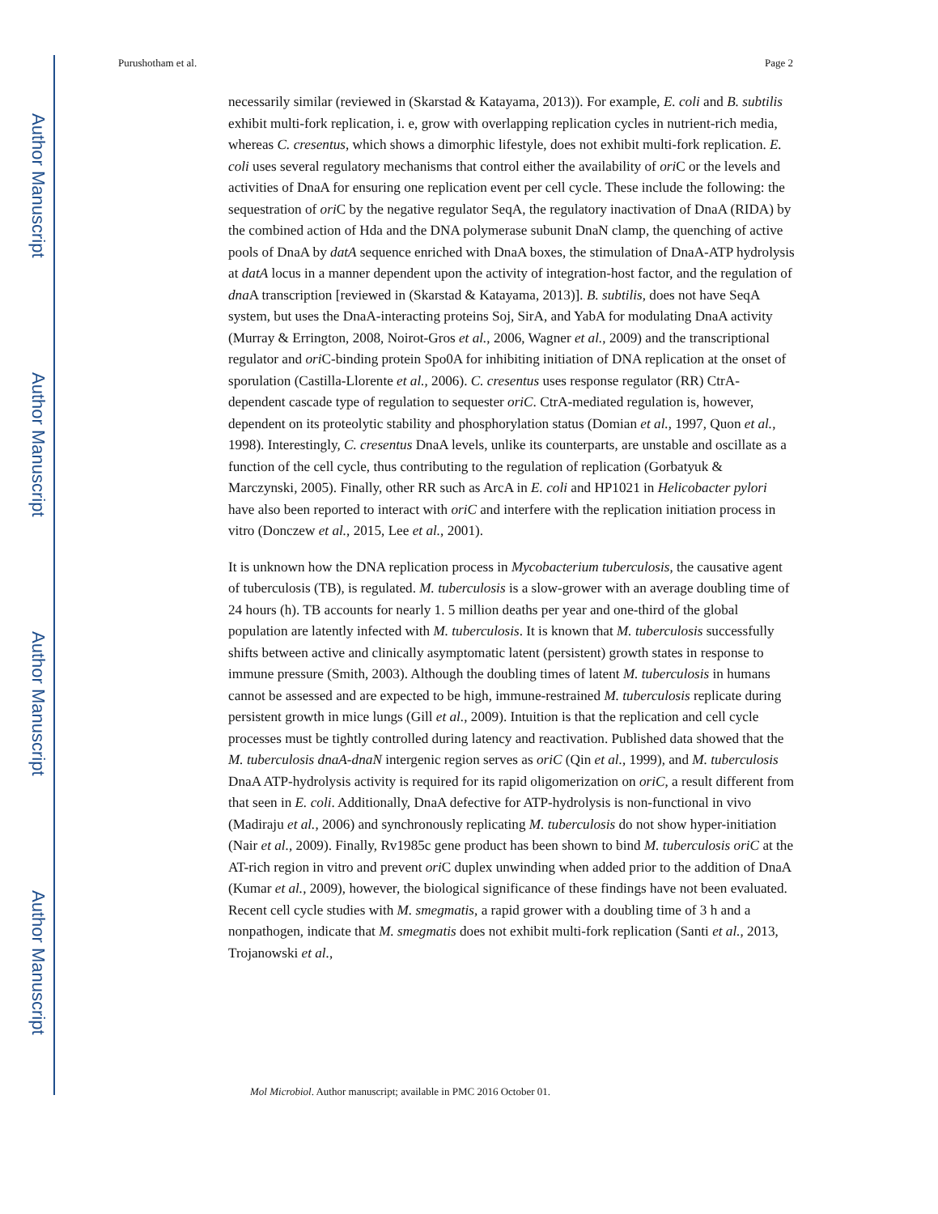Author Manuscript
Author Manuscript
Author Manuscript
Author Manuscript
Purushotham et al. Page 2
necessarily similar (reviewed in (Skarstad & Katayama, 2013)). For example, E. coli and B. subtilis exhibit multi-fork replication, i. e, grow with overlapping replication cycles in nutrient-rich media, whereas C. cresentus, which shows a dimorphic lifestyle, does not exhibit multi-fork replication. E. coli uses several regulatory mechanisms that control either the availability of ori C or the levels and activities of DnaA for ensuring one replication event per cell cycle. These include the following: the sequestration of ori C by the negative regulator SeqA, the regulatory inactivation of DnaA (RIDA) by the combined action of Hda and the DNA polymerase subunit DnaN clamp, the quenching of active pools of DnaA by datA sequence enriched with DnaA boxes, the stimulation of DnaA-ATP hydrolysis at datA locus in a manner dependent upon the activity of integration-host factor, and the regulation of dna A transcription [reviewed in (Skarstad & Katayama, 2013)]. B. subtilis, does not have SeqA system, but uses the DnaA-interacting proteins Soj, SirA, and YabA for modulating DnaA activity (Murray & Errington, 2008, Noirot-Gros et al., 2006, Wagner et al., 2009) and the transcriptional regulator and ori C-binding protein Spo0A for inhibiting initiation of DNA replication at the onset of sporulation (Castilla-Llorente et al., 2006). C. cresentus uses response regulator (RR) CtrA-dependent cascade type of regulation to sequester oriC. CtrA-mediated regulation is, however, dependent on its proteolytic stability and phosphorylation status (Domian et al., 1997, Quon et al., 1998). Interestingly, C. cresentus DnaA levels, unlike its counterparts, are unstable and oscillate as a function of the cell cycle, thus contributing to the regulation of replication (Gorbatyuk & Marczynski, 2005). Finally, other RR such as ArcA in E. coli and HP1021 in Helicobacter pylori have also been reported to interact with oriC and interfere with the replication initiation process in vitro (Donczew et al., 2015, Lee et al., 2001).
It is unknown how the DNA replication process in Mycobacterium tuberculosis, the causative agent of tuberculosis (TB), is regulated. M. tuberculosis is a slow-grower with an average doubling time of 24 hours (h). TB accounts for nearly 1. 5 million deaths per year and one-third of the global population are latently infected with M. tuberculosis. It is known that M. tuberculosis successfully shifts between active and clinically asymptomatic latent (persistent) growth states in response to immune pressure (Smith, 2003). Although the doubling times of latent M. tuberculosis in humans cannot be assessed and are expected to be high, immune-restrained M. tuberculosis replicate during persistent growth in mice lungs (Gill et al., 2009). Intuition is that the replication and cell cycle processes must be tightly controlled during latency and reactivation. Published data showed that the M. tuberculosis dnaA-dnaN intergenic region serves as oriC (Qin et al., 1999), and M. tuberculosis DnaA ATP-hydrolysis activity is required for its rapid oligomerization on oriC, a result different from that seen in E. coli. Additionally, DnaA defective for ATP-hydrolysis is non-functional in vivo (Madiraju et al., 2006) and synchronously replicating M. tuberculosis do not show hyper-initiation (Nair et al., 2009). Finally, Rv1985c gene product has been shown to bind M. tuberculosis oriC at the AT-rich region in vitro and prevent ori C duplex unwinding when added prior to the addition of DnaA (Kumar et al., 2009), however, the biological significance of these findings have not been evaluated. Recent cell cycle studies with M. smegmatis, a rapid grower with a doubling time of 3 h and a nonpathogen, indicate that M. smegmatis does not exhibit multi-fork replication (Santi et al., 2013, Trojanowski et al.,
Mol Microbiol. Author manuscript; available in PMC 2016 October 01.